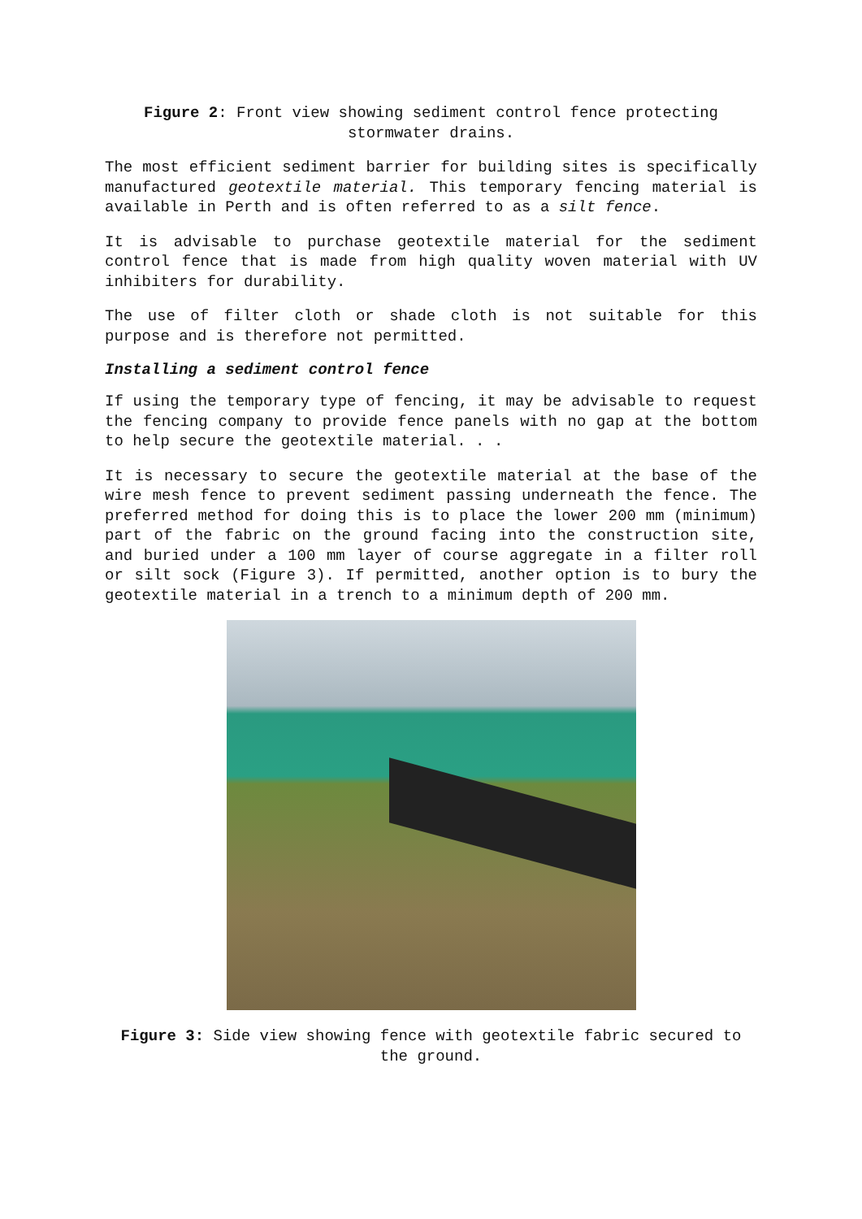Figure 2: Front view showing sediment control fence protecting stormwater drains.
The most efficient sediment barrier for building sites is specifically manufactured geotextile material. This temporary fencing material is available in Perth and is often referred to as a silt fence.
It is advisable to purchase geotextile material for the sediment control fence that is made from high quality woven material with UV inhibiters for durability.
The use of filter cloth or shade cloth is not suitable for this purpose and is therefore not permitted.
Installing a sediment control fence
If using the temporary type of fencing, it may be advisable to request the fencing company to provide fence panels with no gap at the bottom to help secure the geotextile material. . .
It is necessary to secure the geotextile material at the base of the wire mesh fence to prevent sediment passing underneath the fence. The preferred method for doing this is to place the lower 200 mm (minimum) part of the fabric on the ground facing into the construction site, and buried under a 100 mm layer of course aggregate in a filter roll or silt sock (Figure 3). If permitted, another option is to bury the geotextile material in a trench to a minimum depth of 200 mm.
Figure 3: Side view showing fence with geotextile fabric secured to the ground.